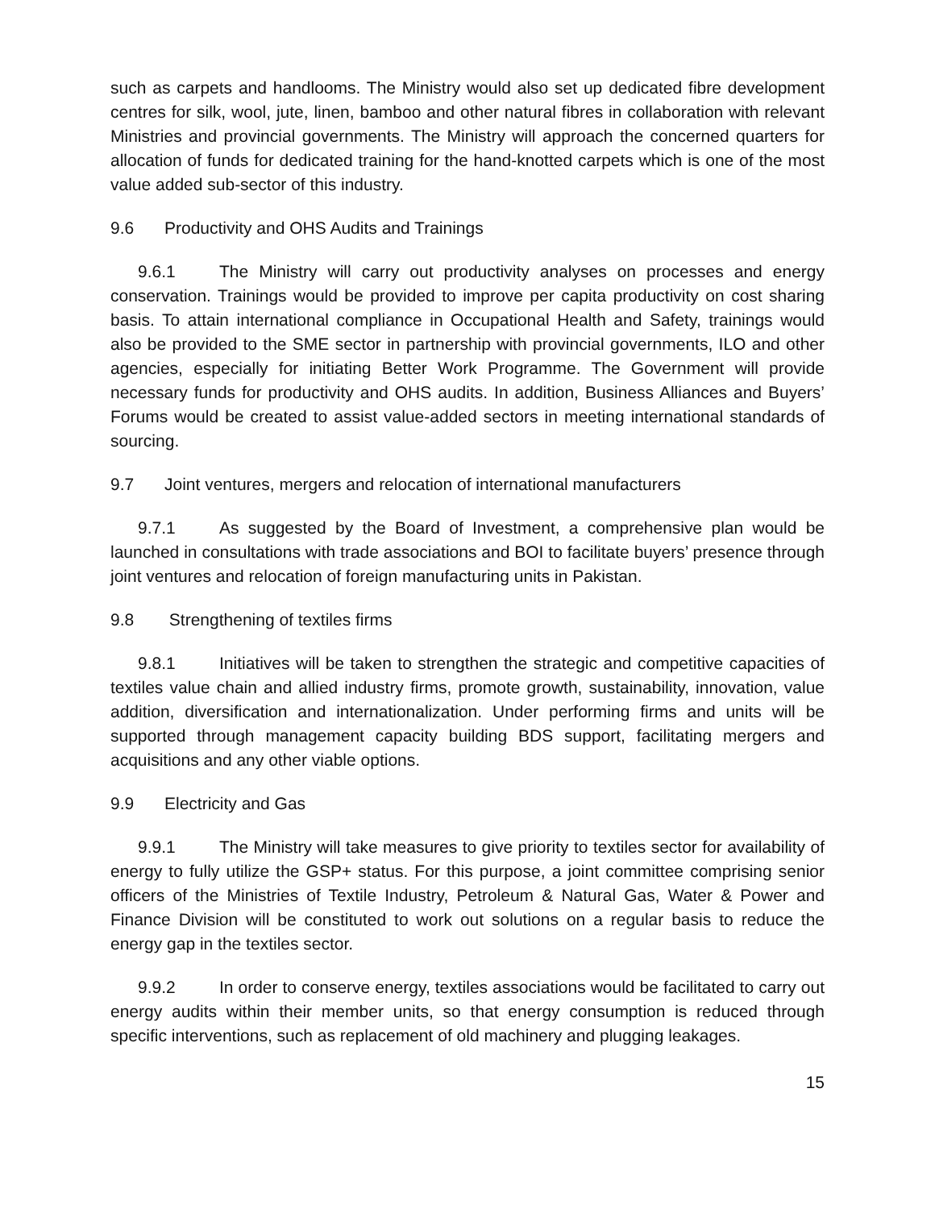such as carpets and handlooms. The Ministry would also set up dedicated fibre development centres for silk, wool, jute, linen, bamboo and other natural fibres in collaboration with relevant Ministries and provincial governments. The Ministry will approach the concerned quarters for allocation of funds for dedicated training for the hand-knotted carpets which is one of the most value added sub-sector of this industry.
9.6 Productivity and OHS Audits and Trainings
9.6.1 The Ministry will carry out productivity analyses on processes and energy conservation. Trainings would be provided to improve per capita productivity on cost sharing basis. To attain international compliance in Occupational Health and Safety, trainings would also be provided to the SME sector in partnership with provincial governments, ILO and other agencies, especially for initiating Better Work Programme. The Government will provide necessary funds for productivity and OHS audits. In addition, Business Alliances and Buyers’ Forums would be created to assist value-added sectors in meeting international standards of sourcing.
9.7 Joint ventures, mergers and relocation of international manufacturers
9.7.1 As suggested by the Board of Investment, a comprehensive plan would be launched in consultations with trade associations and BOI to facilitate buyers’ presence through joint ventures and relocation of foreign manufacturing units in Pakistan.
9.8 Strengthening of textiles firms
9.8.1 Initiatives will be taken to strengthen the strategic and competitive capacities of textiles value chain and allied industry firms, promote growth, sustainability, innovation, value addition, diversification and internationalization. Under performing firms and units will be supported through management capacity building BDS support, facilitating mergers and acquisitions and any other viable options.
9.9 Electricity and Gas
9.9.1 The Ministry will take measures to give priority to textiles sector for availability of energy to fully utilize the GSP+ status. For this purpose, a joint committee comprising senior officers of the Ministries of Textile Industry, Petroleum & Natural Gas, Water & Power and Finance Division will be constituted to work out solutions on a regular basis to reduce the energy gap in the textiles sector.
9.9.2 In order to conserve energy, textiles associations would be facilitated to carry out energy audits within their member units, so that energy consumption is reduced through specific interventions, such as replacement of old machinery and plugging leakages.
15